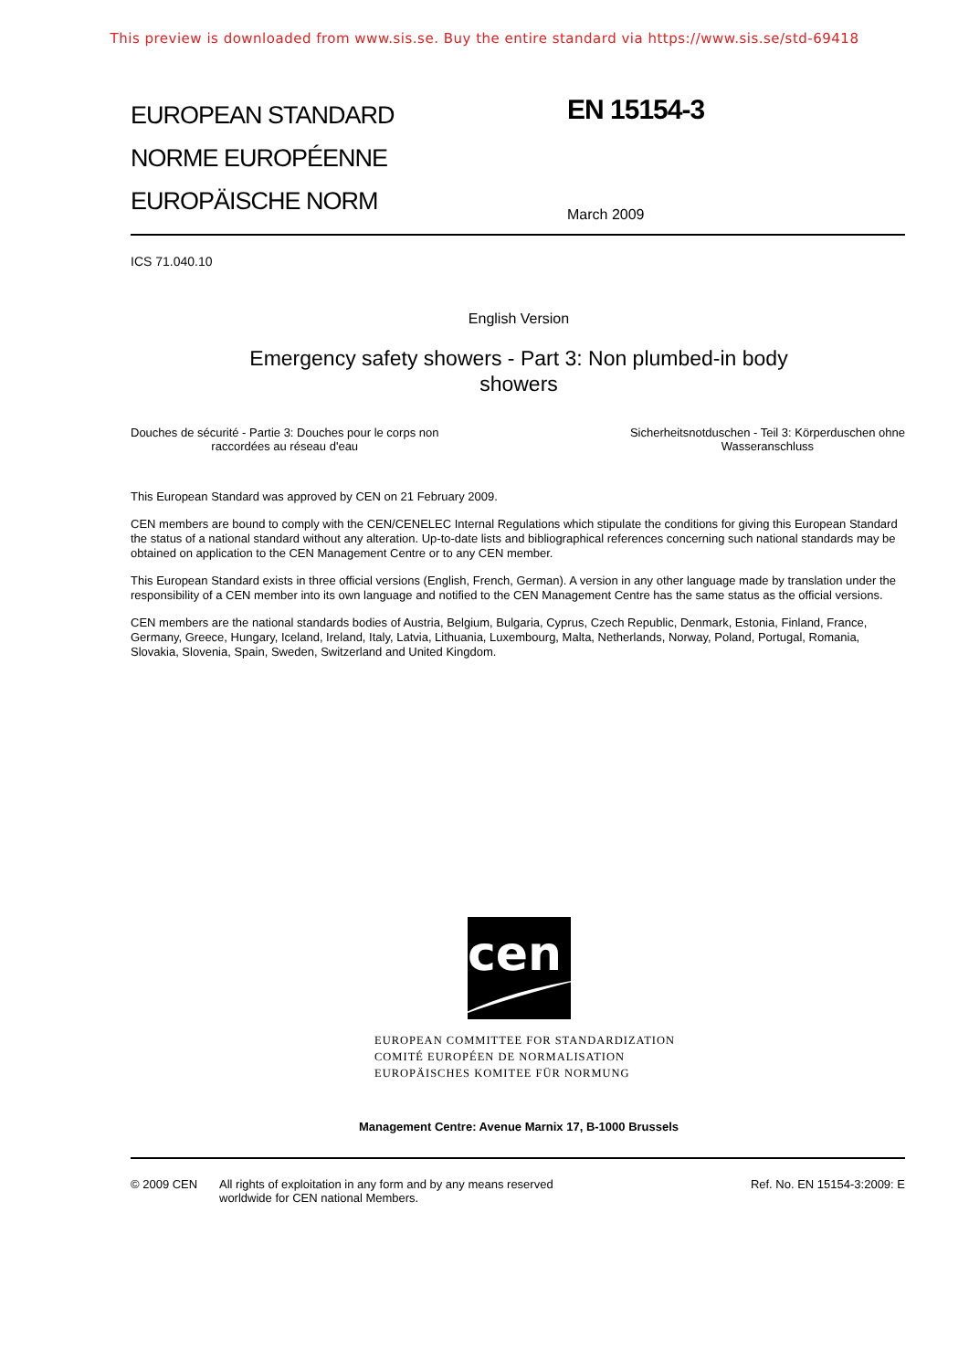This preview is downloaded from www.sis.se. Buy the entire standard via https://www.sis.se/std-69418
EUROPEAN STANDARD
NORME EUROPÉENNE
EUROPÄISCHE NORM
EN 15154-3
March 2009
ICS 71.040.10
English Version
Emergency safety showers - Part 3: Non plumbed-in body
showers
Douches de sécurité - Partie 3: Douches pour le corps non
raccordées au réseau d'eau
Sicherheitsnotduschen - Teil 3: Körperduschen ohne
Wasseranschluss
This European Standard was approved by CEN on 21 February 2009.
CEN members are bound to comply with the CEN/CENELEC Internal Regulations which stipulate the conditions for giving this European Standard the status of a national standard without any alteration. Up-to-date lists and bibliographical references concerning such national standards may be obtained on application to the CEN Management Centre or to any CEN member.
This European Standard exists in three official versions (English, French, German). A version in any other language made by translation under the responsibility of a CEN member into its own language and notified to the CEN Management Centre has the same status as the official versions.
CEN members are the national standards bodies of Austria, Belgium, Bulgaria, Cyprus, Czech Republic, Denmark, Estonia, Finland, France, Germany, Greece, Hungary, Iceland, Ireland, Italy, Latvia, Lithuania, Luxembourg, Malta, Netherlands, Norway, Poland, Portugal, Romania, Slovakia, Slovenia, Spain, Sweden, Switzerland and United Kingdom.
cen
EUROPEAN COMMITTEE FOR STANDARDIZATION
COMITÉ EUROPÉEN DE NORMALISATION
EUROPÄISCHES KOMITEE FÜR NORMUNG
Management Centre: Avenue Marnix 17, B-1000 Brussels
© 2009 CEN All rights of exploitation in any form and by any means reserved
worldwide for CEN national Members.
Ref. No. EN 15154-3:2009: E